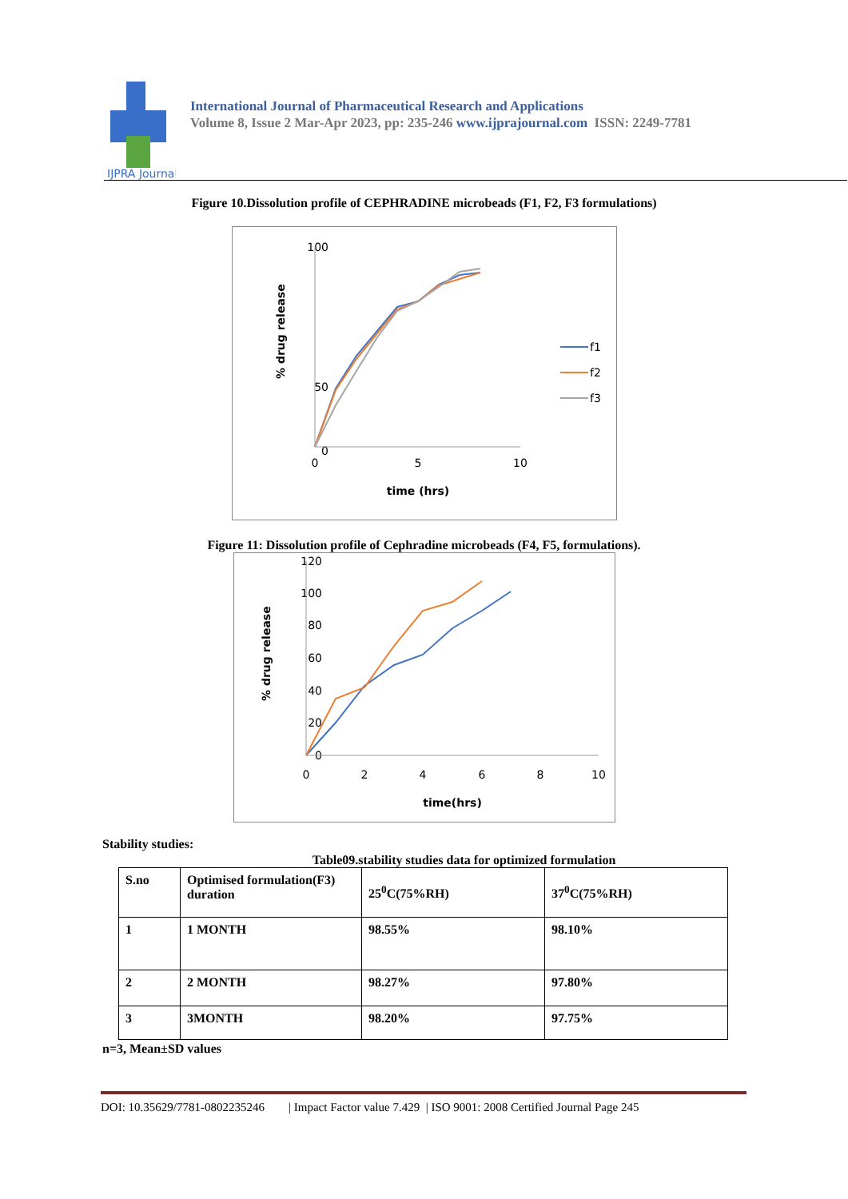IJPRA Journal
International Journal of Pharmaceutical Research and Applications
Volume 8, Issue 2 Mar-Apr 2023, pp: 235-246 www.ijprajournal.com ISSN: 2249-7781
Figure 10.Dissolution profile of CEPHRADINE microbeads (F1, F2, F3 formulations)
100
50
0
0
5
10
time (hrs)
% drug release
f1
f2
f3
Figure 11: Dissolution profile of Cephradine microbeads (F4, F5, formulations).
120
100
80
60
40
20
0
0
2
4
6
8
10
time(hrs)
% drug release
Stability studies:
Table09.stability studies data for optimized formulation
| S.no | Optimised formulation(F3) duration | 25<sup>0</sup>C(75%RH) | 37<sup>0</sup>C(75%RH) |
| 1 | 1 MONTH | 98.55% | 98.10% |
| 2 | 2 MONTH | 98.27% | 97.80% |
| 3 | 3MONTH | 98.20% | 97.75% |
n=3, Mean±SD values
DOI: 10.35629/7781-0802235246 | Impact Factor value 7.429 | ISO 9001: 2008 Certified Journal Page 245